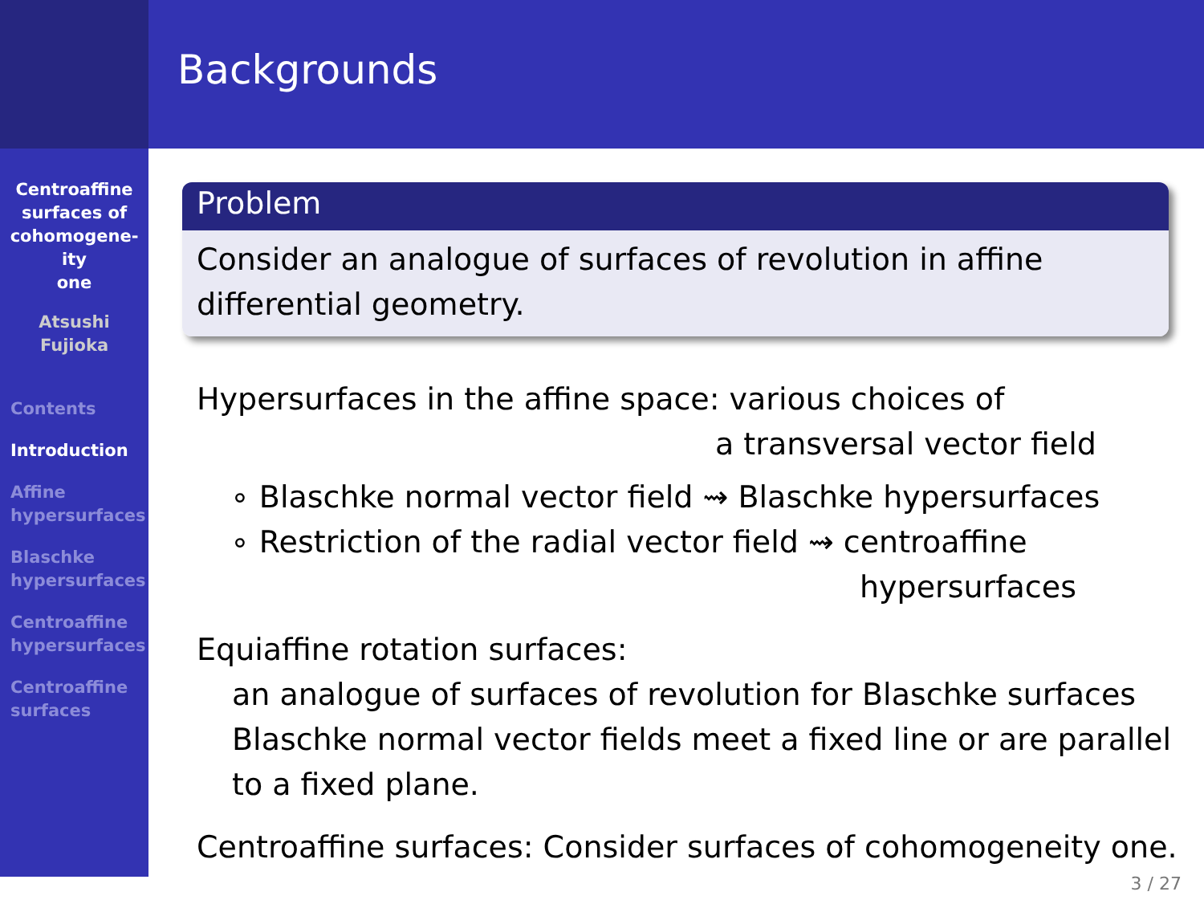Centroaffine
surfaces of
cohomogene-
ity
one
Atsushi
Fujioka
Contents
Introduction
Affine
hypersurfaces
Blaschke
hypersurfaces
Centroaffine
hypersurfaces
Centroaffine
surfaces
Backgrounds
Problem
Consider an analogue of surfaces of revolution in affine differential geometry.
Hypersurfaces in the affine space: various choices of
a transversal vector field
∘ Blaschke normal vector field ⇝ Blaschke hypersurfaces
∘ Restriction of the radial vector field ⇝ centroaffine
hypersurfaces
Equiaffine rotation surfaces:
an analogue of surfaces of revolution for Blaschke surfaces
Blaschke normal vector fields meet a fixed line or are parallel to a fixed plane.
Centroaffine surfaces: Consider surfaces of cohomogeneity one.
3 / 27